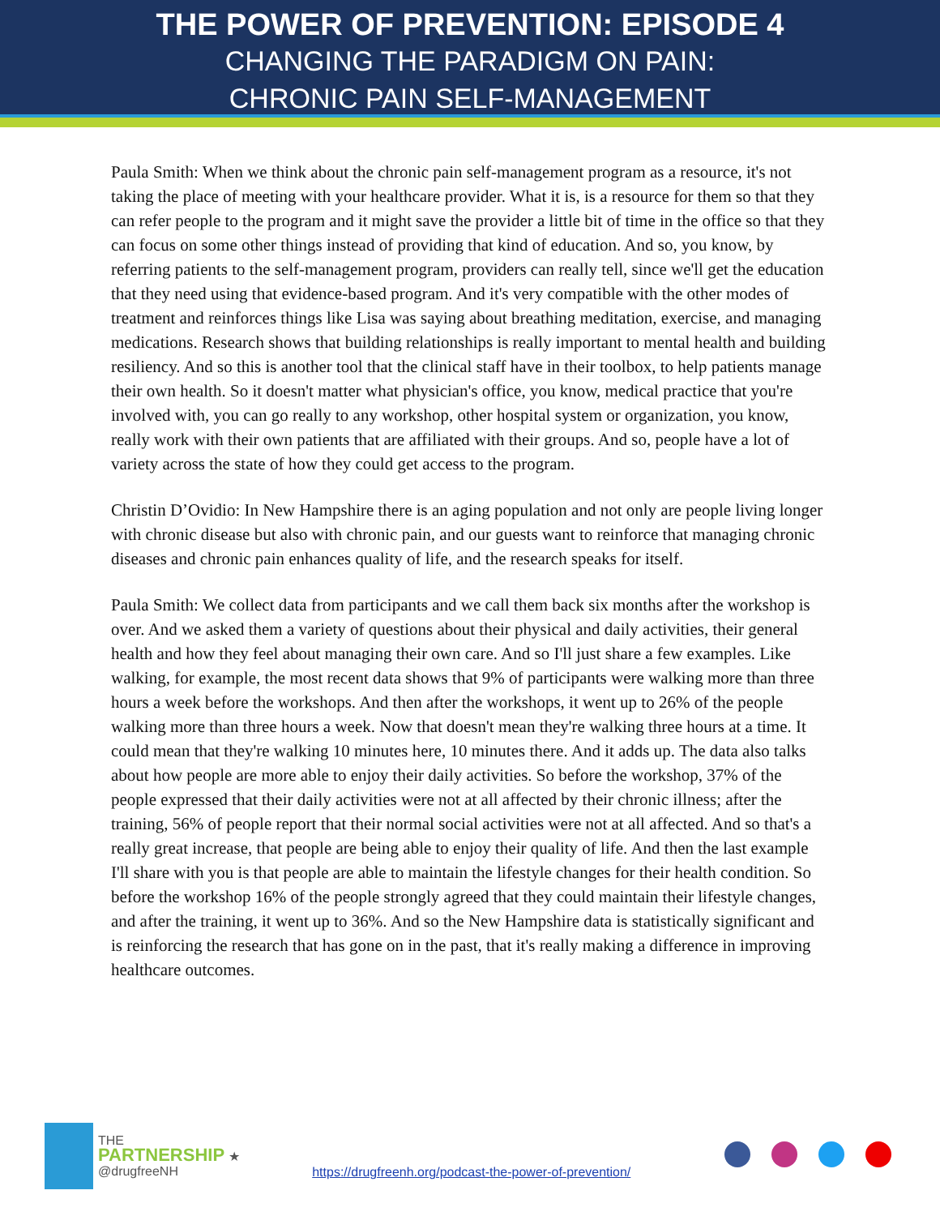THE POWER OF PREVENTION: EPISODE 4
CHANGING THE PARADIGM ON PAIN:
CHRONIC PAIN SELF-MANAGEMENT
Paula Smith: When we think about the chronic pain self-management program as a resource, it's not taking the place of meeting with your healthcare provider. What it is, is a resource for them so that they can refer people to the program and it might save the provider a little bit of time in the office so that they can focus on some other things instead of providing that kind of education. And so, you know, by referring patients to the self-management program, providers can really tell, since we'll get the education that they need using that evidence-based program. And it's very compatible with the other modes of treatment and reinforces things like Lisa was saying about breathing meditation, exercise, and managing medications. Research shows that building relationships is really important to mental health and building resiliency. And so this is another tool that the clinical staff have in their toolbox, to help patients manage their own health. So it doesn't matter what physician's office, you know, medical practice that you're involved with, you can go really to any workshop, other hospital system or organization, you know, really work with their own patients that are affiliated with their groups. And so, people have a lot of variety across the state of how they could get access to the program.
Christin D’Ovidio: In New Hampshire there is an aging population and not only are people living longer with chronic disease but also with chronic pain, and our guests want to reinforce that managing chronic diseases and chronic pain enhances quality of life, and the research speaks for itself.
Paula Smith: We collect data from participants and we call them back six months after the workshop is over. And we asked them a variety of questions about their physical and daily activities, their general health and how they feel about managing their own care. And so I'll just share a few examples. Like walking, for example, the most recent data shows that 9% of participants were walking more than three hours a week before the workshops. And then after the workshops, it went up to 26% of the people walking more than three hours a week. Now that doesn't mean they're walking three hours at a time. It could mean that they're walking 10 minutes here, 10 minutes there. And it adds up. The data also talks about how people are more able to enjoy their daily activities. So before the workshop, 37% of the people expressed that their daily activities were not at all affected by their chronic illness; after the training, 56% of people report that their normal social activities were not at all affected. And so that's a really great increase, that people are being able to enjoy their quality of life. And then the last example I'll share with you is that people are able to maintain the lifestyle changes for their health condition. So before the workshop 16% of the people strongly agreed that they could maintain their lifestyle changes, and after the training, it went up to 36%. And so the New Hampshire data is statistically significant and is reinforcing the research that has gone on in the past, that it's really making a difference in improving healthcare outcomes.
THE
PARTNERSHIP ★
@drugfreeNH
https://drugfreenh.org/podcast-the-power-of-prevention/